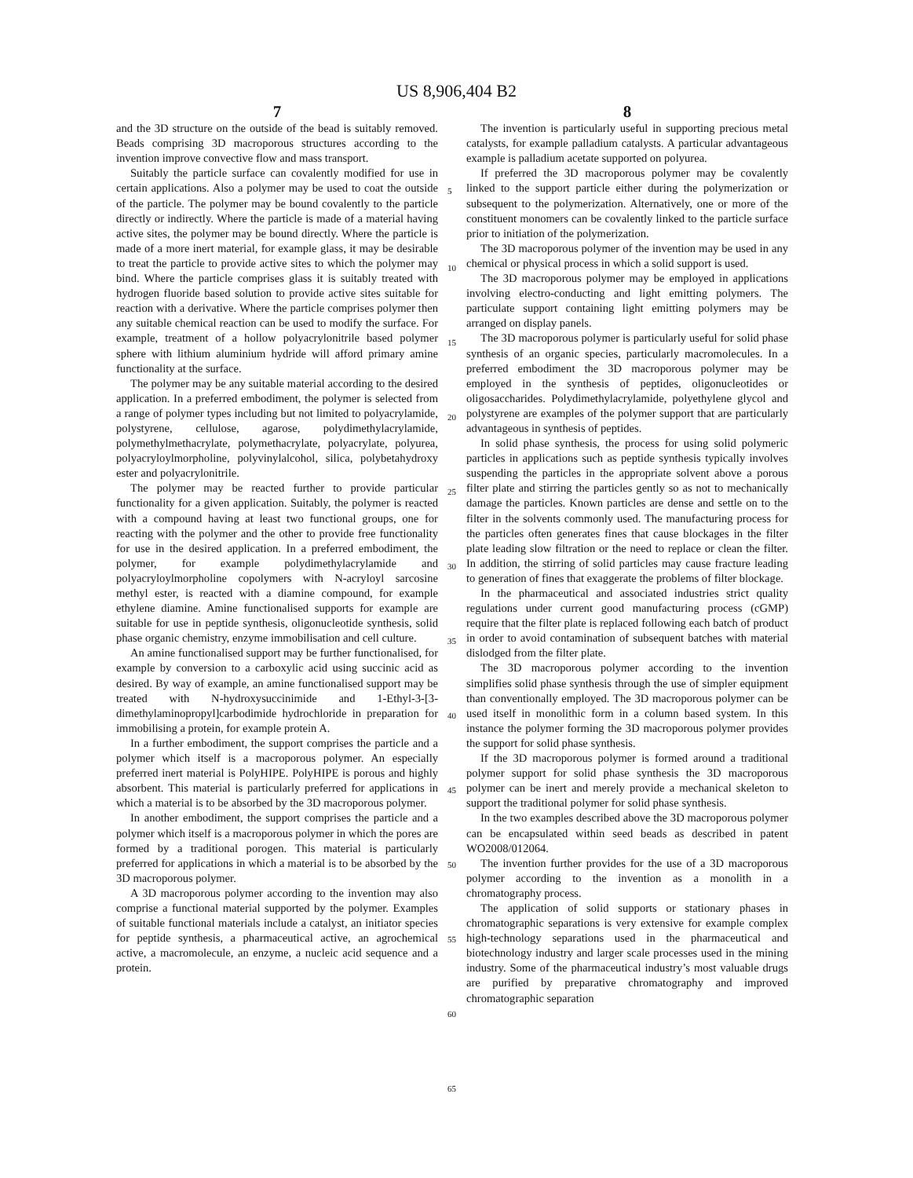US 8,906,404 B2
7
and the 3D structure on the outside of the bead is suitably removed. Beads comprising 3D macroporous structures according to the invention improve convective flow and mass transport.
Suitably the particle surface can covalently modified for use in certain applications. Also a polymer may be used to coat the outside of the particle. The polymer may be bound covalently to the particle directly or indirectly. Where the particle is made of a material having active sites, the polymer may be bound directly. Where the particle is made of a more inert material, for example glass, it may be desirable to treat the particle to provide active sites to which the polymer may bind. Where the particle comprises glass it is suitably treated with hydrogen fluoride based solution to provide active sites suitable for reaction with a derivative. Where the particle comprises polymer then any suitable chemical reaction can be used to modify the surface. For example, treatment of a hollow polyacrylonitrile based polymer sphere with lithium aluminium hydride will afford primary amine functionality at the surface.
The polymer may be any suitable material according to the desired application. In a preferred embodiment, the polymer is selected from a range of polymer types including but not limited to polyacrylamide, polystyrene, cellulose, agarose, polydimethylacrylamide, polymethylmethacrylate, polymethacrylate, polyacrylate, polyurea, polyacryloylmorpholine, polyvinylalcohol, silica, polybetahydroxy ester and polyacrylonitrile.
The polymer may be reacted further to provide particular functionality for a given application. Suitably, the polymer is reacted with a compound having at least two functional groups, one for reacting with the polymer and the other to provide free functionality for use in the desired application. In a preferred embodiment, the polymer, for example polydimethylacrylamide and polyacryloylmorpholine copolymers with N-acryloyl sarcosine methyl ester, is reacted with a diamine compound, for example ethylene diamine. Amine functionalised supports for example are suitable for use in peptide synthesis, oligonucleotide synthesis, solid phase organic chemistry, enzyme immobilisation and cell culture.
An amine functionalised support may be further functionalised, for example by conversion to a carboxylic acid using succinic acid as desired. By way of example, an amine functionalised support may be treated with N-hydroxysuccinimide and 1-Ethyl-3-[3-dimethylaminopropyl]carbodimide hydrochloride in preparation for immobilising a protein, for example protein A.
In a further embodiment, the support comprises the particle and a polymer which itself is a macroporous polymer. An especially preferred inert material is PolyHIPE. PolyHIPE is porous and highly absorbent. This material is particularly preferred for applications in which a material is to be absorbed by the 3D macroporous polymer.
In another embodiment, the support comprises the particle and a polymer which itself is a macroporous polymer in which the pores are formed by a traditional porogen. This material is particularly preferred for applications in which a material is to be absorbed by the 3D macroporous polymer.
A 3D macroporous polymer according to the invention may also comprise a functional material supported by the polymer. Examples of suitable functional materials include a catalyst, an initiator species for peptide synthesis, a pharmaceutical active, an agrochemical active, a macromolecule, an enzyme, a nucleic acid sequence and a protein.
8
The invention is particularly useful in supporting precious metal catalysts, for example palladium catalysts. A particular advantageous example is palladium acetate supported on polyurea.
If preferred the 3D macroporous polymer may be covalently linked to the support particle either during the polymerization or subsequent to the polymerization. Alternatively, one or more of the constituent monomers can be covalently linked to the particle surface prior to initiation of the polymerization.
The 3D macroporous polymer of the invention may be used in any chemical or physical process in which a solid support is used.
The 3D macroporous polymer may be employed in applications involving electro-conducting and light emitting polymers. The particulate support containing light emitting polymers may be arranged on display panels.
The 3D macroporous polymer is particularly useful for solid phase synthesis of an organic species, particularly macromolecules. In a preferred embodiment the 3D macroporous polymer may be employed in the synthesis of peptides, oligonucleotides or oligosaccharides. Polydimethylacrylamide, polyethylene glycol and polystyrene are examples of the polymer support that are particularly advantageous in synthesis of peptides.
In solid phase synthesis, the process for using solid polymeric particles in applications such as peptide synthesis typically involves suspending the particles in the appropriate solvent above a porous filter plate and stirring the particles gently so as not to mechanically damage the particles. Known particles are dense and settle on to the filter in the solvents commonly used. The manufacturing process for the particles often generates fines that cause blockages in the filter plate leading slow filtration or the need to replace or clean the filter. In addition, the stirring of solid particles may cause fracture leading to generation of fines that exaggerate the problems of filter blockage.
In the pharmaceutical and associated industries strict quality regulations under current good manufacturing process (cGMP) require that the filter plate is replaced following each batch of product in order to avoid contamination of subsequent batches with material dislodged from the filter plate.
The 3D macroporous polymer according to the invention simplifies solid phase synthesis through the use of simpler equipment than conventionally employed. The 3D macroporous polymer can be used itself in monolithic form in a column based system. In this instance the polymer forming the 3D macroporous polymer provides the support for solid phase synthesis.
If the 3D macroporous polymer is formed around a traditional polymer support for solid phase synthesis the 3D macroporous polymer can be inert and merely provide a mechanical skeleton to support the traditional polymer for solid phase synthesis.
In the two examples described above the 3D macroporous polymer can be encapsulated within seed beads as described in patent WO2008/012064.
The invention further provides for the use of a 3D macroporous polymer according to the invention as a monolith in a chromatography process.
The application of solid supports or stationary phases in chromatographic separations is very extensive for example complex high-technology separations used in the pharmaceutical and biotechnology industry and larger scale processes used in the mining industry. Some of the pharmaceutical industry’s most valuable drugs are purified by preparative chromatography and improved chromatographic separation
5
10
15
20
25
30
35
40
45
50
55
60
65